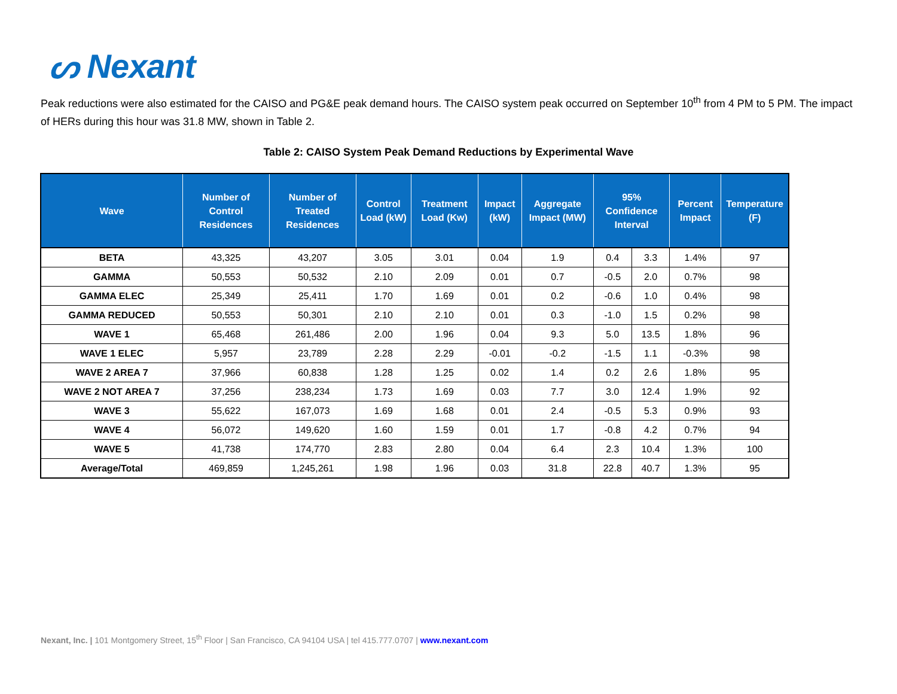ᔕ Nexant
Peak reductions were also estimated for the CAISO and PG&E peak demand hours. The CAISO system peak occurred on September 10<sup>th</sup> from 4 PM to 5 PM. The impact of HERs during this hour was 31.8 MW, shown in Table 2.
Table 2: CAISO System Peak Demand Reductions by Experimental Wave
| Wave | Number of Control Residences | Number of Treated Residences | Control Load (kW) | Treatment Load (Kw) | Impact (kW) | Aggregate Impact (MW) | 95% Confidence Interval | | Percent Impact | Temperature (F) |
| --- | --- | --- | --- | --- | --- | --- | --- | --- | --- | --- |
| BETA | 43,325 | 43,207 | 3.05 | 3.01 | 0.04 | 1.9 | 0.4 | 3.3 | 1.4% | 97 |
| GAMMA | 50,553 | 50,532 | 2.10 | 2.09 | 0.01 | 0.7 | -0.5 | 2.0 | 0.7% | 98 |
| GAMMA ELEC | 25,349 | 25,411 | 1.70 | 1.69 | 0.01 | 0.2 | -0.6 | 1.0 | 0.4% | 98 |
| GAMMA REDUCED | 50,553 | 50,301 | 2.10 | 2.10 | 0.01 | 0.3 | -1.0 | 1.5 | 0.2% | 98 |
| WAVE 1 | 65,468 | 261,486 | 2.00 | 1.96 | 0.04 | 9.3 | 5.0 | 13.5 | 1.8% | 96 |
| WAVE 1 ELEC | 5,957 | 23,789 | 2.28 | 2.29 | -0.01 | -0.2 | -1.5 | 1.1 | -0.3% | 98 |
| WAVE 2 AREA 7 | 37,966 | 60,838 | 1.28 | 1.25 | 0.02 | 1.4 | 0.2 | 2.6 | 1.8% | 95 |
| WAVE 2 NOT AREA 7 | 37,256 | 238,234 | 1.73 | 1.69 | 0.03 | 7.7 | 3.0 | 12.4 | 1.9% | 92 |
| WAVE 3 | 55,622 | 167,073 | 1.69 | 1.68 | 0.01 | 2.4 | -0.5 | 5.3 | 0.9% | 93 |
| WAVE 4 | 56,072 | 149,620 | 1.60 | 1.59 | 0.01 | 1.7 | -0.8 | 4.2 | 0.7% | 94 |
| WAVE 5 | 41,738 | 174,770 | 2.83 | 2.80 | 0.04 | 6.4 | 2.3 | 10.4 | 1.3% | 100 |
| Average/Total | 469,859 | 1,245,261 | 1.98 | 1.96 | 0.03 | 31.8 | 22.8 | 40.7 | 1.3% | 95 |
Nexant, Inc. | 101 Montgomery Street, 15<sup>th</sup> Floor | San Francisco, CA 94104 USA | tel 415.777.0707 | www.nexant.com